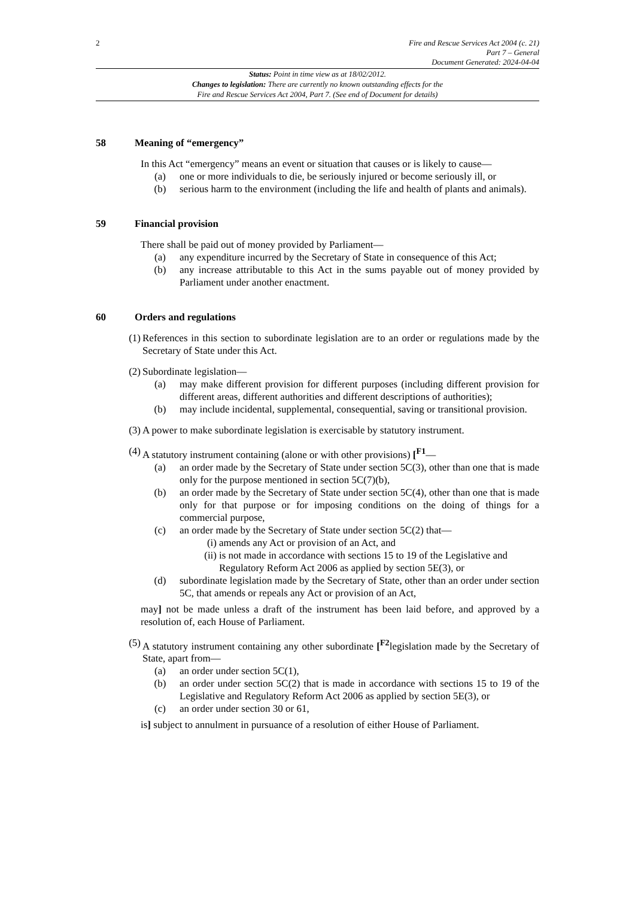2
Fire and Rescue Services Act 2004 (c. 21)
Part 7 – General
Document Generated: 2024-04-04
Status: Point in time view as at 18/02/2012.
Changes to legislation: There are currently no known outstanding effects for the
Fire and Rescue Services Act 2004, Part 7. (See end of Document for details)
58 Meaning of “emergency”
In this Act “emergency” means an event or situation that causes or is likely to cause—
(a) one or more individuals to die, be seriously injured or become seriously ill, or
(b) serious harm to the environment (including the life and health of plants and animals).
59 Financial provision
There shall be paid out of money provided by Parliament—
(a) any expenditure incurred by the Secretary of State in consequence of this Act;
(b) any increase attributable to this Act in the sums payable out of money provided by Parliament under another enactment.
60 Orders and regulations
(1) References in this section to subordinate legislation are to an order or regulations made by the Secretary of State under this Act.
(2) Subordinate legislation—
(a) may make different provision for different purposes (including different provision for different areas, different authorities and different descriptions of authorities);
(b) may include incidental, supplemental, consequential, saving or transitional provision.
(3) A power to make subordinate legislation is exercisable by statutory instrument.
(4) A statutory instrument containing (alone or with other provisions) [<sup>F1</sup>—
(a) an order made by the Secretary of State under section 5C(3), other than one that is made only for the purpose mentioned in section 5C(7)(b),
(b) an order made by the Secretary of State under section 5C(4), other than one that is made only for that purpose or for imposing conditions on the doing of things for a commercial purpose,
(c) an order made by the Secretary of State under section 5C(2) that—
(i) amends any Act or provision of an Act, and
(ii)
is not made in accordance with sections 15 to 19 of the Legislative and Regulatory Reform Act 2006 as applied by section 5E(3), or
(d) subordinate legislation made by the Secretary of State, other than an order under section 5C, that amends or repeals any Act or provision of an Act,
may] not be made unless a draft of the instrument has been laid before, and approved by a resolution of, each House of Parliament.
(5) A statutory instrument containing any other subordinate [<sup>F2</sup>legislation made by the Secretary of State, apart from—
(a) an order under section 5C(1),
(b) an order under section 5C(2) that is made in accordance with sections 15 to 19 of the Legislative and Regulatory Reform Act 2006 as applied by section 5E(3), or
(c) an order under section 30 or 61,
is] subject to annulment in pursuance of a resolution of either House of Parliament.